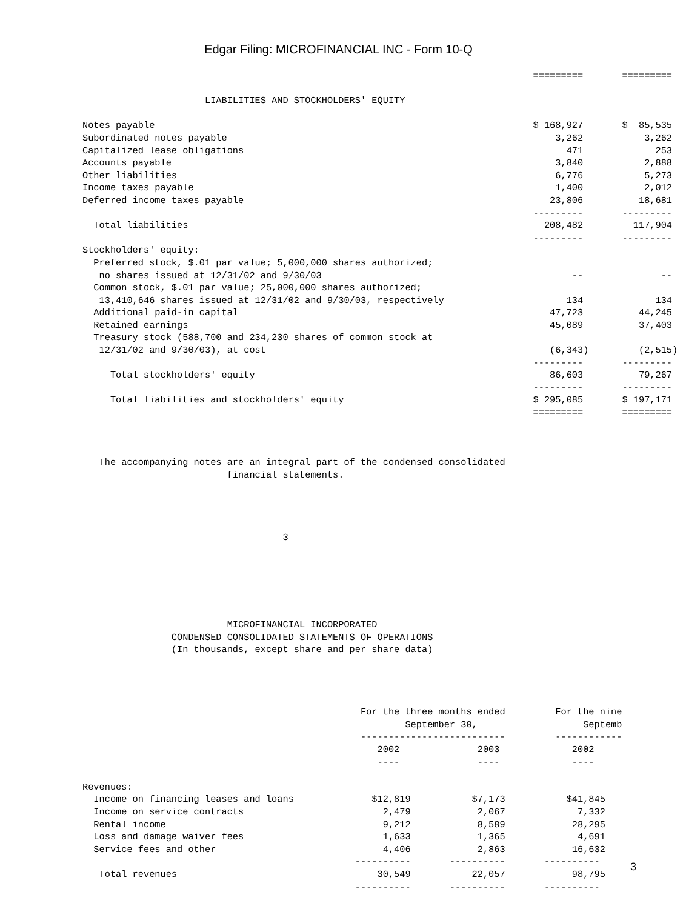Edgar Filing: MICROFINANCIAL INC - Form 10-Q
                                                                                 =========       =========

                      LIABILITIES AND STOCKHOLDERS' EQUITY

Notes payable                                                                    $ 168,927       $  85,535
Subordinated notes payable                                                           3,262           3,262
Capitalized lease obligations                                                          471             253
Accounts payable                                                                     3,840           2,888
Other liabilities                                                                    6,776           5,273
Income taxes payable                                                                 1,400           2,012
Deferred income taxes payable                                                       23,806          18,681
                                                                                 ---------       ---------
  Total liabilities                                                                208,482         117,904
                                                                                 ---------       ---------
Stockholders' equity:
  Preferred stock, $.01 par value; 5,000,000 shares authorized;
   no shares issued at 12/31/02 and 9/30/03                                             --              --
  Common stock, $.01 par value; 25,000,000 shares authorized;
   13,410,646 shares issued at 12/31/02 and 9/30/03, respectively                      134             134
  Additional paid-in capital                                                        47,723          44,245
  Retained earnings                                                                 45,089          37,403
  Treasury stock (588,700 and 234,230 shares of common stock at
   12/31/02 and 9/30/03), at cost                                                   (6,343)         (2,515)
                                                                                 ---------       ---------
     Total stockholders' equity                                                     86,603          79,267
                                                                                 ---------       ---------
     Total liabilities and stockholders' equity                                  $ 295,085       $ 197,171
                                                                                 =========       =========



   The accompanying notes are an integral part of the condensed consolidated
                          financial statements.




                                    3






                          MICROFINANCIAL INCORPORATED
                CONDENSED CONSOLIDATED STATEMENTS OF OPERATIONS
                (In thousands, except share and per share data)




                                                  For the three months ended         For the nine
                                                          September 30,                   Septemb
                                                  --------------------------         ------------
                                                     2002              2003             2002
                                                     ----              ----             ----

Revenues:
  Income on financing leases and loans              $12,819           $7,173           $41,845
  Income on service contracts                         2,479            2,067             7,332
  Rental income                                       9,212            8,589            28,295
  Loss and damage waiver fees                         1,633            1,365             4,691
  Service fees and other                              4,406            2,863            16,632
                                                 ----------       ----------       ----------
   Total revenues                                    30,549           22,057            98,795
                                                 ----------       ----------       ----------
3